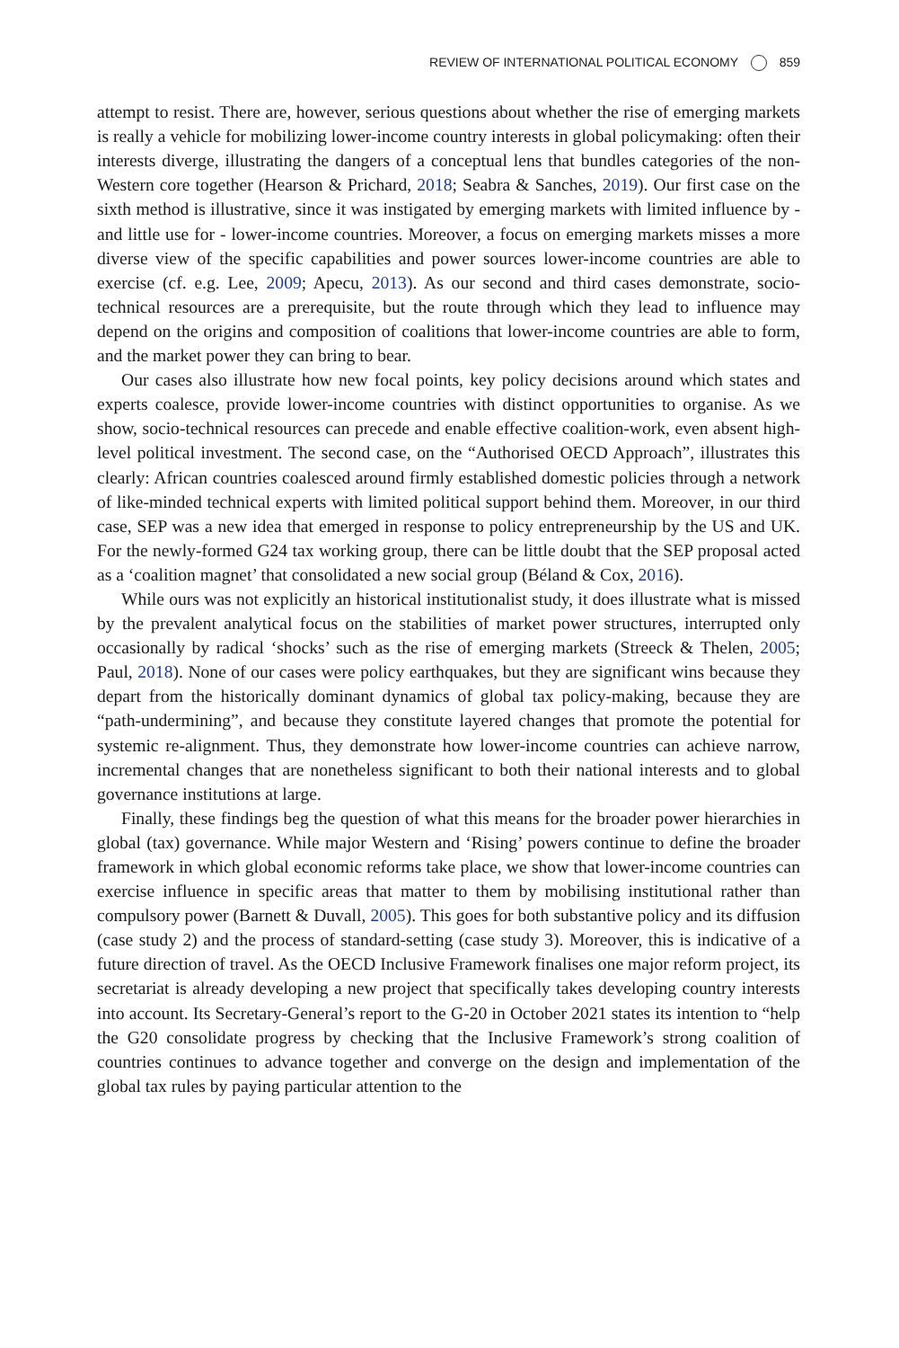REVIEW OF INTERNATIONAL POLITICAL ECONOMY 859
attempt to resist. There are, however, serious questions about whether the rise of emerging markets is really a vehicle for mobilizing lower-income country interests in global policymaking: often their interests diverge, illustrating the dangers of a conceptual lens that bundles categories of the non-Western core together (Hearson & Prichard, 2018; Seabra & Sanches, 2019). Our first case on the sixth method is illustrative, since it was instigated by emerging markets with limited influence by - and little use for - lower-income countries. Moreover, a focus on emerging markets misses a more diverse view of the specific capabilities and power sources lower-income countries are able to exercise (cf. e.g. Lee, 2009; Apecu, 2013). As our second and third cases demonstrate, socio-technical resources are a prerequisite, but the route through which they lead to influence may depend on the origins and composition of coalitions that lower-income countries are able to form, and the market power they can bring to bear.
Our cases also illustrate how new focal points, key policy decisions around which states and experts coalesce, provide lower-income countries with distinct opportunities to organise. As we show, socio-technical resources can precede and enable effective coalition-work, even absent high-level political investment. The second case, on the “Authorised OECD Approach”, illustrates this clearly: African countries coalesced around firmly established domestic policies through a network of like-minded technical experts with limited political support behind them. Moreover, in our third case, SEP was a new idea that emerged in response to policy entrepreneurship by the US and UK. For the newly-formed G24 tax working group, there can be little doubt that the SEP proposal acted as a ‘coalition magnet’ that consolidated a new social group (Béland & Cox, 2016).
While ours was not explicitly an historical institutionalist study, it does illustrate what is missed by the prevalent analytical focus on the stabilities of market power structures, interrupted only occasionally by radical ‘shocks’ such as the rise of emerging markets (Streeck & Thelen, 2005; Paul, 2018). None of our cases were policy earthquakes, but they are significant wins because they depart from the historically dominant dynamics of global tax policy-making, because they are “path-undermining”, and because they constitute layered changes that promote the potential for systemic re-alignment. Thus, they demonstrate how lower-income countries can achieve narrow, incremental changes that are nonetheless significant to both their national interests and to global governance institutions at large.
Finally, these findings beg the question of what this means for the broader power hierarchies in global (tax) governance. While major Western and ‘Rising’ powers continue to define the broader framework in which global economic reforms take place, we show that lower-income countries can exercise influence in specific areas that matter to them by mobilising institutional rather than compulsory power (Barnett & Duvall, 2005). This goes for both substantive policy and its diffusion (case study 2) and the process of standard-setting (case study 3). Moreover, this is indicative of a future direction of travel. As the OECD Inclusive Framework finalises one major reform project, its secretariat is already developing a new project that specifically takes developing country interests into account. Its Secretary-General’s report to the G-20 in October 2021 states its intention to “help the G20 consolidate progress by checking that the Inclusive Framework’s strong coalition of countries continues to advance together and converge on the design and implementation of the global tax rules by paying particular attention to the